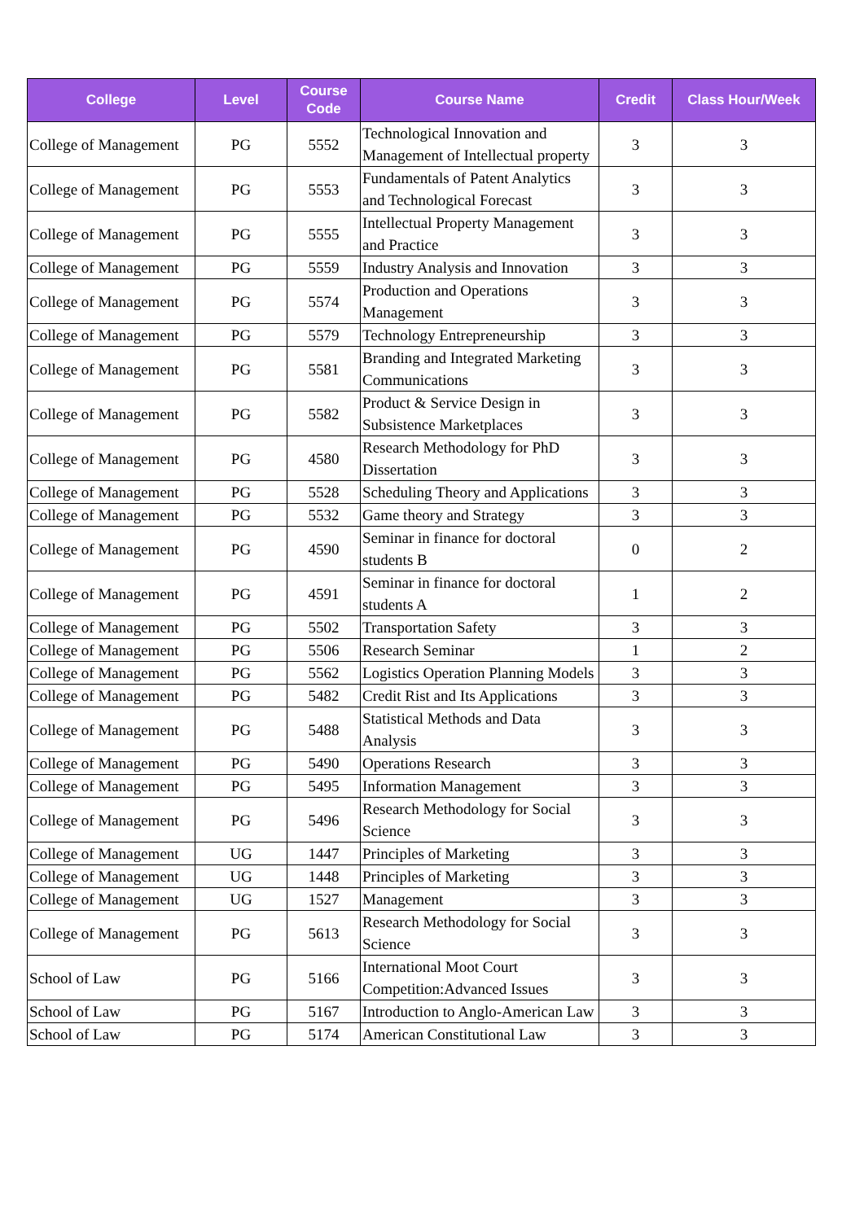| College | Level | Course Code | Course Name | Credit | Class Hour/Week |
| --- | --- | --- | --- | --- | --- |
| College of Management | PG | 5552 | Technological Innovation and Management of Intellectual property | 3 | 3 |
| College of Management | PG | 5553 | Fundamentals of Patent Analytics and Technological Forecast | 3 | 3 |
| College of Management | PG | 5555 | Intellectual Property Management and Practice | 3 | 3 |
| College of Management | PG | 5559 | Industry Analysis and Innovation | 3 | 3 |
| College of Management | PG | 5574 | Production and Operations Management | 3 | 3 |
| College of Management | PG | 5579 | Technology Entrepreneurship | 3 | 3 |
| College of Management | PG | 5581 | Branding and Integrated Marketing Communications | 3 | 3 |
| College of Management | PG | 5582 | Product & Service Design in Subsistence Marketplaces | 3 | 3 |
| College of Management | PG | 4580 | Research Methodology for PhD Dissertation | 3 | 3 |
| College of Management | PG | 5528 | Scheduling Theory and Applications | 3 | 3 |
| College of Management | PG | 5532 | Game theory and Strategy | 3 | 3 |
| College of Management | PG | 4590 | Seminar in finance for doctoral students B | 0 | 2 |
| College of Management | PG | 4591 | Seminar in finance for doctoral students A | 1 | 2 |
| College of Management | PG | 5502 | Transportation Safety | 3 | 3 |
| College of Management | PG | 5506 | Research Seminar | 1 | 2 |
| College of Management | PG | 5562 | Logistics Operation Planning Models | 3 | 3 |
| College of Management | PG | 5482 | Credit Rist and Its Applications | 3 | 3 |
| College of Management | PG | 5488 | Statistical Methods and Data Analysis | 3 | 3 |
| College of Management | PG | 5490 | Operations Research | 3 | 3 |
| College of Management | PG | 5495 | Information Management | 3 | 3 |
| College of Management | PG | 5496 | Research Methodology for Social Science | 3 | 3 |
| College of Management | UG | 1447 | Principles of Marketing | 3 | 3 |
| College of Management | UG | 1448 | Principles of Marketing | 3 | 3 |
| College of Management | UG | 1527 | Management | 3 | 3 |
| College of Management | PG | 5613 | Research Methodology for Social Science | 3 | 3 |
| School of Law | PG | 5166 | International Moot Court Competition:Advanced Issues | 3 | 3 |
| School of Law | PG | 5167 | Introduction to Anglo-American Law | 3 | 3 |
| School of Law | PG | 5174 | American Constitutional Law | 3 | 3 |